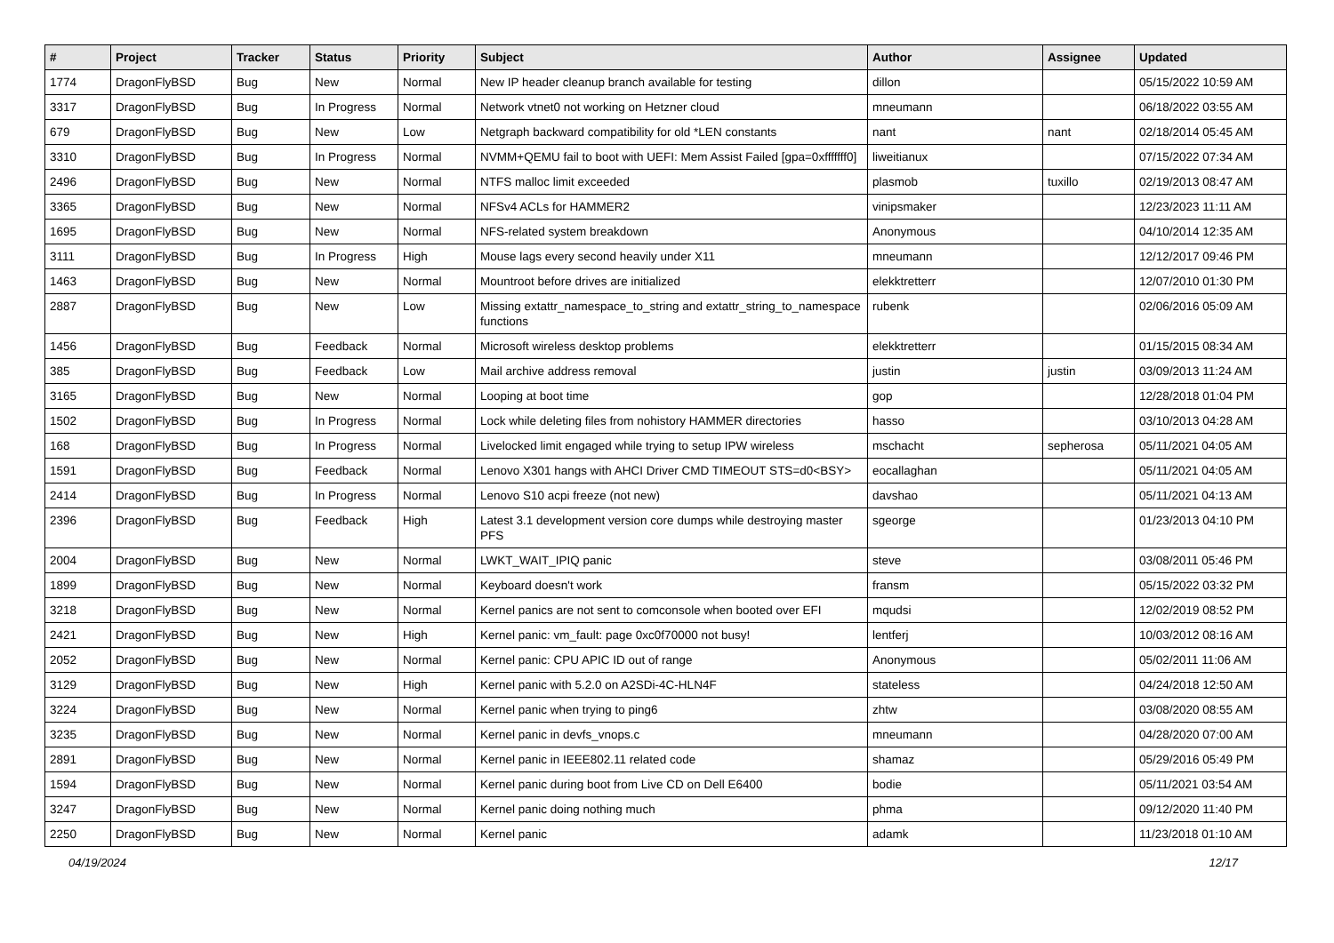| # | Project | Tracker | Status | Priority | Subject | Author | Assignee | Updated |
| --- | --- | --- | --- | --- | --- | --- | --- | --- |
| 1774 | DragonFlyBSD | Bug | New | Normal | New IP header cleanup branch available for testing | dillon | | 05/15/2022 10:59 AM |
| 3317 | DragonFlyBSD | Bug | In Progress | Normal | Network vtnet0 not working on Hetzner cloud | mneumann | | 06/18/2022 03:55 AM |
| 679 | DragonFlyBSD | Bug | New | Low | Netgraph backward compatibility for old *LEN constants | nant | nant | 02/18/2014 05:45 AM |
| 3310 | DragonFlyBSD | Bug | In Progress | Normal | NVMM+QEMU fail to boot with UEFI: Mem Assist Failed [gpa=0xfffffff0] | liweitianux | | 07/15/2022 07:34 AM |
| 2496 | DragonFlyBSD | Bug | New | Normal | NTFS malloc limit exceeded | plasmob | tuxillo | 02/19/2013 08:47 AM |
| 3365 | DragonFlyBSD | Bug | New | Normal | NFSv4 ACLs for HAMMER2 | vinipsmaker | | 12/23/2023 11:11 AM |
| 1695 | DragonFlyBSD | Bug | New | Normal | NFS-related system breakdown | Anonymous | | 04/10/2014 12:35 AM |
| 3111 | DragonFlyBSD | Bug | In Progress | High | Mouse lags every second heavily under X11 | mneumann | | 12/12/2017 09:46 PM |
| 1463 | DragonFlyBSD | Bug | New | Normal | Mountroot before drives are initialized | elekktretterr | | 12/07/2010 01:30 PM |
| 2887 | DragonFlyBSD | Bug | New | Low | Missing extattr_namespace_to_string and extattr_string_to_namespace functions | rubenk | | 02/06/2016 05:09 AM |
| 1456 | DragonFlyBSD | Bug | Feedback | Normal | Microsoft wireless desktop problems | elekktretterr | | 01/15/2015 08:34 AM |
| 385 | DragonFlyBSD | Bug | Feedback | Low | Mail archive address removal | justin | justin | 03/09/2013 11:24 AM |
| 3165 | DragonFlyBSD | Bug | New | Normal | Looping at boot time | gop | | 12/28/2018 01:04 PM |
| 1502 | DragonFlyBSD | Bug | In Progress | Normal | Lock while deleting files from nohistory HAMMER directories | hasso | | 03/10/2013 04:28 AM |
| 168 | DragonFlyBSD | Bug | In Progress | Normal | Livelocked limit engaged while trying to setup IPW wireless | mschacht | sepherosa | 05/11/2021 04:05 AM |
| 1591 | DragonFlyBSD | Bug | Feedback | Normal | Lenovo X301 hangs with AHCI Driver CMD TIMEOUT STS=d0<BSY> | eocallaghan | | 05/11/2021 04:05 AM |
| 2414 | DragonFlyBSD | Bug | In Progress | Normal | Lenovo S10 acpi freeze (not new) | davshao | | 05/11/2021 04:13 AM |
| 2396 | DragonFlyBSD | Bug | Feedback | High | Latest 3.1 development version core dumps while destroying master PFS | sgeorge | | 01/23/2013 04:10 PM |
| 2004 | DragonFlyBSD | Bug | New | Normal | LWKT_WAIT_IPIQ panic | steve | | 03/08/2011 05:46 PM |
| 1899 | DragonFlyBSD | Bug | New | Normal | Keyboard doesn't work | fransm | | 05/15/2022 03:32 PM |
| 3218 | DragonFlyBSD | Bug | New | Normal | Kernel panics are not sent to comconsole when booted over EFI | mqudsi | | 12/02/2019 08:52 PM |
| 2421 | DragonFlyBSD | Bug | New | High | Kernel panic: vm_fault: page 0xc0f70000 not busy! | lentferj | | 10/03/2012 08:16 AM |
| 2052 | DragonFlyBSD | Bug | New | Normal | Kernel panic: CPU APIC ID out of range | Anonymous | | 05/02/2011 11:06 AM |
| 3129 | DragonFlyBSD | Bug | New | High | Kernel panic with 5.2.0 on A2SDi-4C-HLN4F | stateless | | 04/24/2018 12:50 AM |
| 3224 | DragonFlyBSD | Bug | New | Normal | Kernel panic when trying to ping6 | zhtw | | 03/08/2020 08:55 AM |
| 3235 | DragonFlyBSD | Bug | New | Normal | Kernel panic in devfs_vnops.c | mneumann | | 04/28/2020 07:00 AM |
| 2891 | DragonFlyBSD | Bug | New | Normal | Kernel panic in IEEE802.11 related code | shamaz | | 05/29/2016 05:49 PM |
| 1594 | DragonFlyBSD | Bug | New | Normal | Kernel panic during boot from Live CD on Dell E6400 | bodie | | 05/11/2021 03:54 AM |
| 3247 | DragonFlyBSD | Bug | New | Normal | Kernel panic doing nothing much | phma | | 09/12/2020 11:40 PM |
| 2250 | DragonFlyBSD | Bug | New | Normal | Kernel panic | adamk | | 11/23/2018 01:10 AM |
04/19/2024 12/17